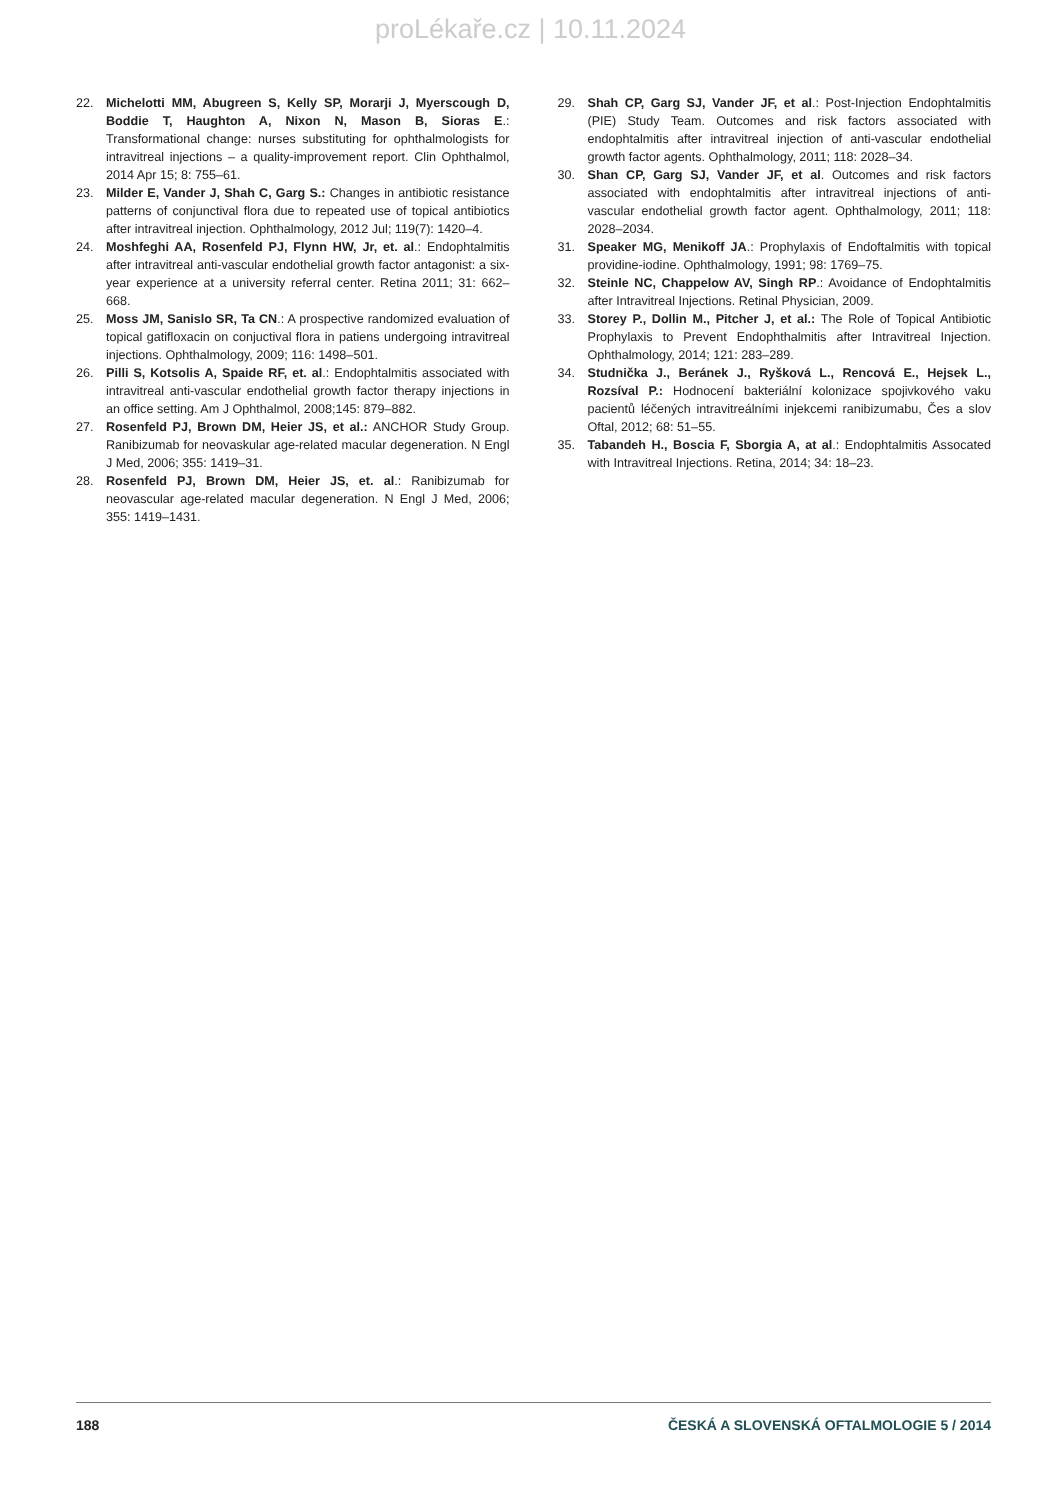proLékaře.cz | 10.11.2024
22. Michelotti MM, Abugreen S, Kelly SP, Morarji J, Myerscough D, Boddie T, Haughton A, Nixon N, Mason B, Sioras E.: Transformational change: nurses substituting for ophthalmologists for intravitreal injections – a quality-improvement report. Clin Ophthalmol, 2014 Apr 15; 8: 755–61.
23. Milder E, Vander J, Shah C, Garg S.: Changes in antibiotic resistance patterns of conjunctival flora due to repeated use of topical antibiotics after intravitreal injection. Ophthalmology, 2012 Jul; 119(7): 1420–4.
24. Moshfeghi AA, Rosenfeld PJ, Flynn HW, Jr, et. al.: Endophtalmitis after intravitreal anti-vascular endothelial growth factor antagonist: a six-year experience at a university referral center. Retina 2011; 31: 662–668.
25. Moss JM, Sanislo SR, Ta CN.: A prospective randomized evaluation of topical gatifloxacin on conjuctival flora in patiens undergoing intravitreal injections. Ophthalmology, 2009; 116: 1498–501.
26. Pilli S, Kotsolis A, Spaide RF, et. al.: Endophtalmitis associated with intravitreal anti-vascular endothelial growth factor therapy injections in an office setting. Am J Ophthalmol, 2008;145: 879–882.
27. Rosenfeld PJ, Brown DM, Heier JS, et al.: ANCHOR Study Group. Ranibizumab for neovaskular age-related macular degeneration. N Engl J Med, 2006; 355: 1419–31.
28. Rosenfeld PJ, Brown DM, Heier JS, et. al.: Ranibizumab for neovascular age-related macular degeneration. N Engl J Med, 2006; 355: 1419–1431.
29. Shah CP, Garg SJ, Vander JF, et al.: Post-Injection Endophtalmitis (PIE) Study Team. Outcomes and risk factors associated with endophtalmitis after intravitreal injection of anti-vascular endothelial growth factor agents. Ophthalmology, 2011; 118: 2028–34.
30. Shan CP, Garg SJ, Vander JF, et al. Outcomes and risk factors associated with endophtalmitis after intravitreal injections of anti-vascular endothelial growth factor agent. Ophthalmology, 2011; 118: 2028–2034.
31. Speaker MG, Menikoff JA.: Prophylaxis of Endoftalmitis with topical providine-iodine. Ophthalmology, 1991; 98: 1769–75.
32. Steinle NC, Chappelow AV, Singh RP.: Avoidance of Endophtalmitis after Intravitreal Injections. Retinal Physician, 2009.
33. Storey P., Dollin M., Pitcher J, et al.: The Role of Topical Antibiotic Prophylaxis to Prevent Endophthalmitis after Intravitreal Injection. Ophthalmology, 2014; 121: 283–289.
34. Studnička J., Beránek J., Ryšková L., Rencová E., Hejsek L., Rozsíval P.: Hodnocení bakteriální kolonizace spojivkového vaku pacientů léčených intravitreálními injekcemi ranibizumabu, Čes a slov Oftal, 2012; 68: 51–55.
35. Tabandeh H., Boscia F, Sborgia A, at al.: Endophtalmitis Assocated with Intravitreal Injections. Retina, 2014; 34: 18–23.
188 ČESKÁ A SLOVENSKÁ OFTALMOLOGIE 5 / 2014